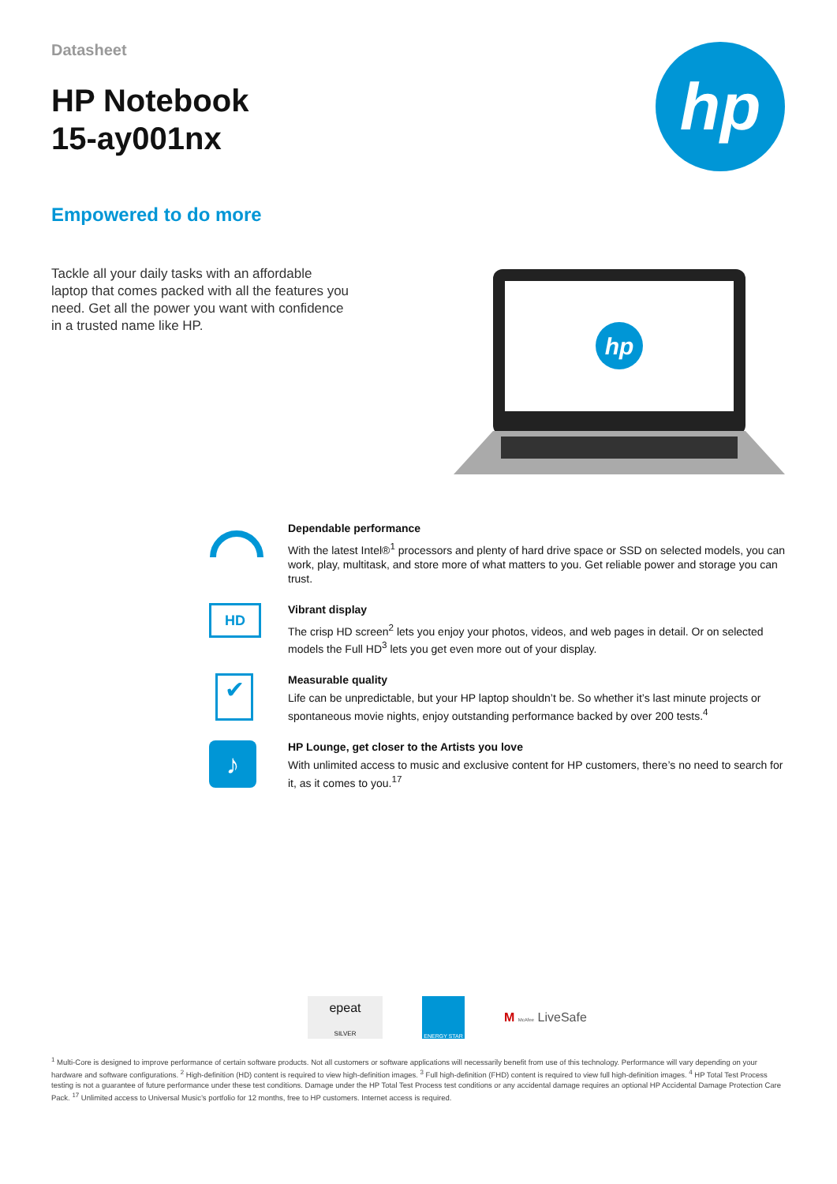Datasheet
HP Notebook
15-ay001nx
hp
Empowered to do more
Tackle all your daily tasks with an affordable laptop that comes packed with all the features you need. Get all the power you want with confidence in a trusted name like HP.
hp
Dependable performance
With the latest Intel®<sup>1</sup> processors and plenty of hard drive space or SSD on selected models, you can work, play, multitask, and store more of what matters to you. Get reliable power and storage you can trust.
HD
Vibrant display
The crisp HD screen<sup>2</sup> lets you enjoy your photos, videos, and web pages in detail. Or on selected models the Full HD<sup>3</sup> lets you get even more out of your display.
✔
Measurable quality
Life can be unpredictable, but your HP laptop shouldn’t be. So whether it’s last minute projects or spontaneous movie nights, enjoy outstanding performance backed by over 200 tests.<sup>4</sup>
♪
HP Lounge, get closer to the Artists you love
With unlimited access to music and exclusive content for HP customers, there’s no need to search for it, as it comes to you.<sup>17</sup>
epeat
SILVER
ENERGY STAR
M McAfee LiveSafe
<sup>1</sup> Multi-Core is designed to improve performance of certain software products. Not all customers or software applications will necessarily benefit from use of this technology. Performance will vary depending on your hardware and software configurations. <sup>2</sup> High-definition (HD) content is required to view high-definition images. <sup>3</sup> Full high-definition (FHD) content is required to view full high-definition images. <sup>4</sup> HP Total Test Process testing is not a guarantee of future performance under these test conditions. Damage under the HP Total Test Process test conditions or any accidental damage requires an optional HP Accidental Damage Protection Care Pack. <sup>17</sup> Unlimited access to Universal Music’s portfolio for 12 months, free to HP customers. Internet access is required.